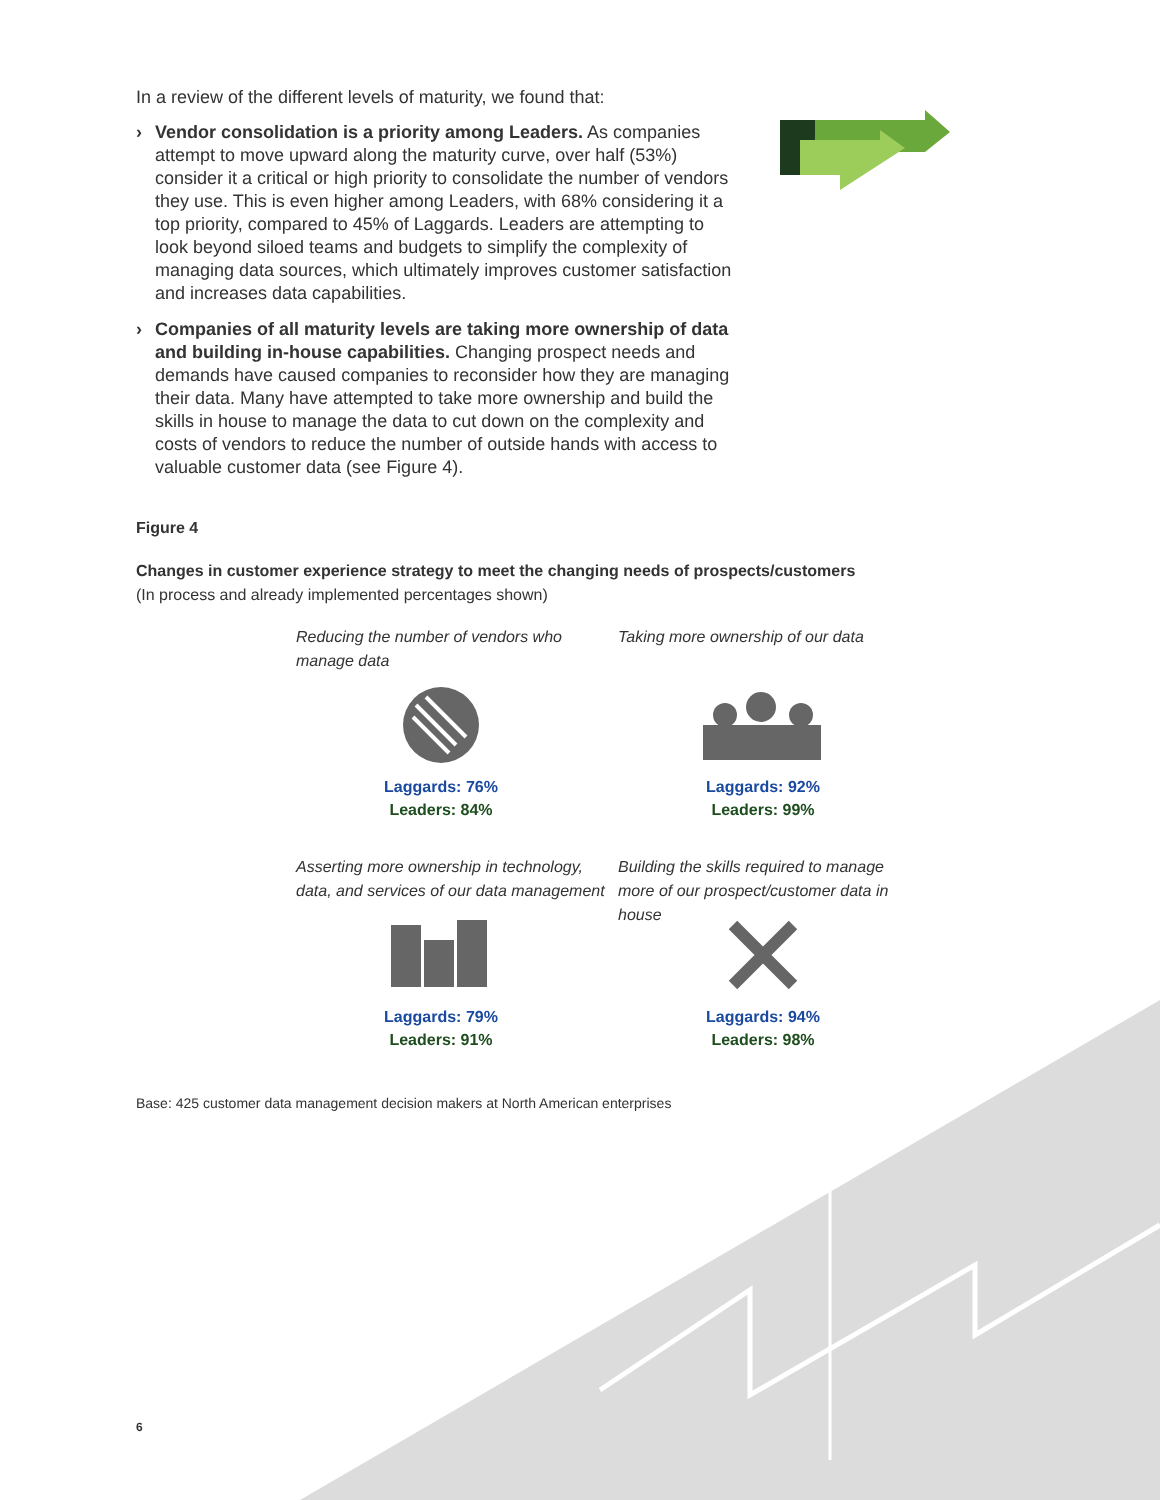In a review of the different levels of maturity, we found that:
› Vendor consolidation is a priority among Leaders. As companies attempt to move upward along the maturity curve, over half (53%) consider it a critical or high priority to consolidate the number of vendors they use. This is even higher among Leaders, with 68% considering it a top priority, compared to 45% of Laggards. Leaders are attempting to look beyond siloed teams and budgets to simplify the complexity of managing data sources, which ultimately improves customer satisfaction and increases data capabilities.
› Companies of all maturity levels are taking more ownership of data and building in-house capabilities. Changing prospect needs and demands have caused companies to reconsider how they are managing their data. Many have attempted to take more ownership and build the skills in house to manage the data to cut down on the complexity and costs of vendors to reduce the number of outside hands with access to valuable customer data (see Figure 4).
Figure 4
Changes in customer experience strategy to meet the changing needs of prospects/customers
(In process and already implemented percentages shown)
Reducing the number of vendors who manage data
Laggards: 76%
Leaders: 84%
Taking more ownership of our data
Laggards: 92%
Leaders: 99%
Asserting more ownership in technology, data, and services of our data management
Laggards: 79%
Leaders: 91%
Building the skills required to manage more of our prospect/customer data in house
Laggards: 94%
Leaders: 98%
Base: 425 customer data management decision makers at North American enterprises
6